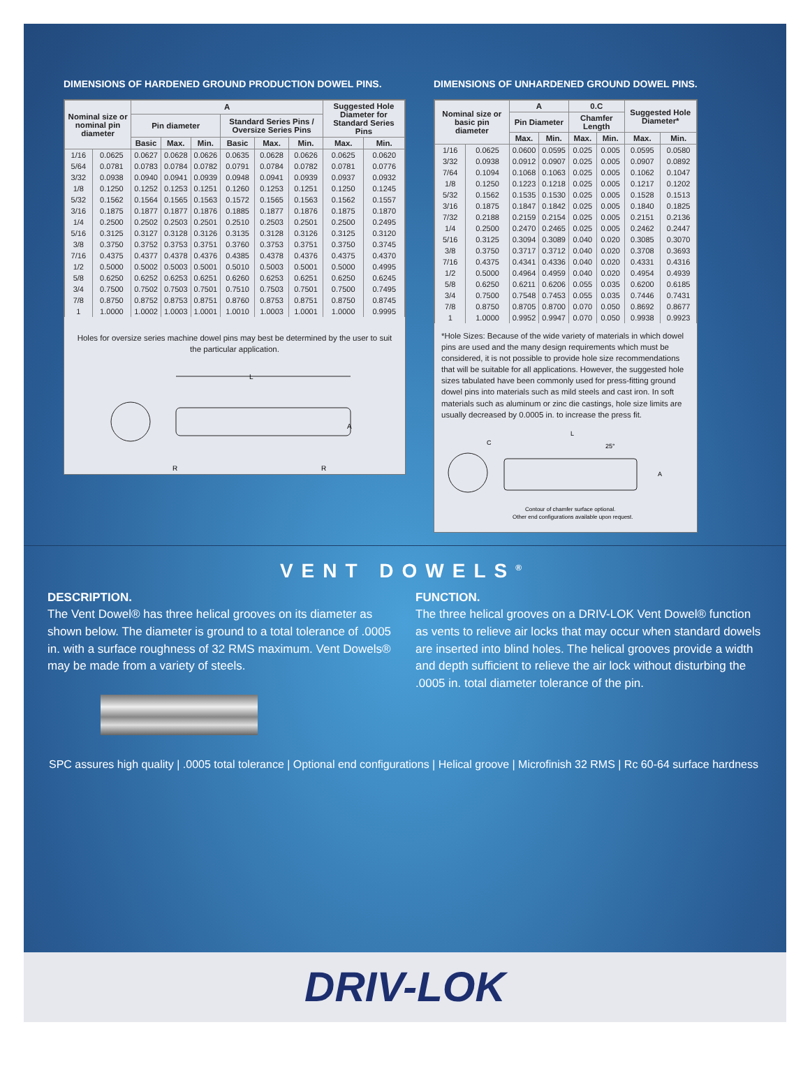DIMENSIONS OF HARDENED GROUND PRODUCTION DOWEL PINS.
| Nominal size or nominal pin diameter | | A | | | | | | Suggested Hole Diameter for Standard Series Pins | |
| --- | --- | --- | --- | --- | --- | --- | --- | --- | --- |
| | | Pin diameter | | | Standard Series Pins / Oversize Series Pins | | | | |
| | | Basic | Max. | Min. | Basic | Max. | Min. | Max. | Min. |
| 1/16 | 0.0625 | 0.0627 | 0.0628 | 0.0626 | 0.0635 | 0.0628 | 0.0626 | 0.0625 | 0.0620 |
| 5/64 | 0.0781 | 0.0783 | 0.0784 | 0.0782 | 0.0791 | 0.0784 | 0.0782 | 0.0781 | 0.0776 |
| 3/32 | 0.0938 | 0.0940 | 0.0941 | 0.0939 | 0.0948 | 0.0941 | 0.0939 | 0.0937 | 0.0932 |
| 1/8 | 0.1250 | 0.1252 | 0.1253 | 0.1251 | 0.1260 | 0.1253 | 0.1251 | 0.1250 | 0.1245 |
| 5/32 | 0.1562 | 0.1564 | 0.1565 | 0.1563 | 0.1572 | 0.1565 | 0.1563 | 0.1562 | 0.1557 |
| 3/16 | 0.1875 | 0.1877 | 0.1877 | 0.1876 | 0.1885 | 0.1877 | 0.1876 | 0.1875 | 0.1870 |
| 1/4 | 0.2500 | 0.2502 | 0.2503 | 0.2501 | 0.2510 | 0.2503 | 0.2501 | 0.2500 | 0.2495 |
| 5/16 | 0.3125 | 0.3127 | 0.3128 | 0.3126 | 0.3135 | 0.3128 | 0.3126 | 0.3125 | 0.3120 |
| 3/8 | 0.3750 | 0.3752 | 0.3753 | 0.3751 | 0.3760 | 0.3753 | 0.3751 | 0.3750 | 0.3745 |
| 7/16 | 0.4375 | 0.4377 | 0.4378 | 0.4376 | 0.4385 | 0.4378 | 0.4376 | 0.4375 | 0.4370 |
| 1/2 | 0.5000 | 0.5002 | 0.5003 | 0.5001 | 0.5010 | 0.5003 | 0.5001 | 0.5000 | 0.4995 |
| 5/8 | 0.6250 | 0.6252 | 0.6253 | 0.6251 | 0.6260 | 0.6253 | 0.6251 | 0.6250 | 0.6245 |
| 3/4 | 0.7500 | 0.7502 | 0.7503 | 0.7501 | 0.7510 | 0.7503 | 0.7501 | 0.7500 | 0.7495 |
| 7/8 | 0.8750 | 0.8752 | 0.8753 | 0.8751 | 0.8760 | 0.8753 | 0.8751 | 0.8750 | 0.8745 |
| 1 | 1.0000 | 1.0002 | 1.0003 | 1.0001 | 1.0010 | 1.0003 | 1.0001 | 1.0000 | 0.9995 |
Holes for oversize series machine dowel pins may best be determined by the user to suit the particular application.
L
A
R
R
DIMENSIONS OF UNHARDENED GROUND DOWEL PINS.
| Nominal size or basic pin diameter | | A | | 0.C | | Suggested Hole Diameter* | |
| --- | --- | --- | --- | --- | --- | --- | --- |
| | | Pin Diameter | | Chamfer Length | | | |
| | | Max. | Min. | Max. | Min. | Max. | Min. |
| 1/16 | 0.0625 | 0.0600 | 0.0595 | 0.025 | 0.005 | 0.0595 | 0.0580 |
| 3/32 | 0.0938 | 0.0912 | 0.0907 | 0.025 | 0.005 | 0.0907 | 0.0892 |
| 7/64 | 0.1094 | 0.1068 | 0.1063 | 0.025 | 0.005 | 0.1062 | 0.1047 |
| 1/8 | 0.1250 | 0.1223 | 0.1218 | 0.025 | 0.005 | 0.1217 | 0.1202 |
| 5/32 | 0.1562 | 0.1535 | 0.1530 | 0.025 | 0.005 | 0.1528 | 0.1513 |
| 3/16 | 0.1875 | 0.1847 | 0.1842 | 0.025 | 0.005 | 0.1840 | 0.1825 |
| 7/32 | 0.2188 | 0.2159 | 0.2154 | 0.025 | 0.005 | 0.2151 | 0.2136 |
| 1/4 | 0.2500 | 0.2470 | 0.2465 | 0.025 | 0.005 | 0.2462 | 0.2447 |
| 5/16 | 0.3125 | 0.3094 | 0.3089 | 0.040 | 0.020 | 0.3085 | 0.3070 |
| 3/8 | 0.3750 | 0.3717 | 0.3712 | 0.040 | 0.020 | 0.3708 | 0.3693 |
| 7/16 | 0.4375 | 0.4341 | 0.4336 | 0.040 | 0.020 | 0.4331 | 0.4316 |
| 1/2 | 0.5000 | 0.4964 | 0.4959 | 0.040 | 0.020 | 0.4954 | 0.4939 |
| 5/8 | 0.6250 | 0.6211 | 0.6206 | 0.055 | 0.035 | 0.6200 | 0.6185 |
| 3/4 | 0.7500 | 0.7548 | 0.7453 | 0.055 | 0.035 | 0.7446 | 0.7431 |
| 7/8 | 0.8750 | 0.8705 | 0.8700 | 0.070 | 0.050 | 0.8692 | 0.8677 |
| 1 | 1.0000 | 0.9952 | 0.9947 | 0.070 | 0.050 | 0.9938 | 0.9923 |
*Hole Sizes: Because of the wide variety of materials in which dowel pins are used and the many design requirements which must be considered, it is not possible to provide hole size recommendations that will be suitable for all applications. However, the suggested hole sizes tabulated have been commonly used for press-fitting ground dowel pins into materials such as mild steels and cast iron. In soft materials such as aluminum or zinc die castings, hole size limits are usually decreased by 0.0005 in. to increase the press fit.
C
L
25°
A
Contour of chamfer surface optional.
Other end configurations available upon request.
VENT DOWELS<sup>®</sup>
DESCRIPTION.
The Vent Dowel® has three helical grooves on its diameter as shown below. The diameter is ground to a total tolerance of .0005 in. with a surface roughness of 32 RMS maximum. Vent Dowels® may be made from a variety of steels.
FUNCTION.
The three helical grooves on a DRIV-LOK Vent Dowel® function as vents to relieve air locks that may occur when standard dowels are inserted into blind holes. The helical grooves provide a width and depth sufficient to relieve the air lock without disturbing the .0005 in. total diameter tolerance of the pin.
SPC assures high quality | .0005 total tolerance | Optional end configurations | Helical groove | Microfinish 32 RMS | Rc 60-64 surface hardness
DRIV-LOK